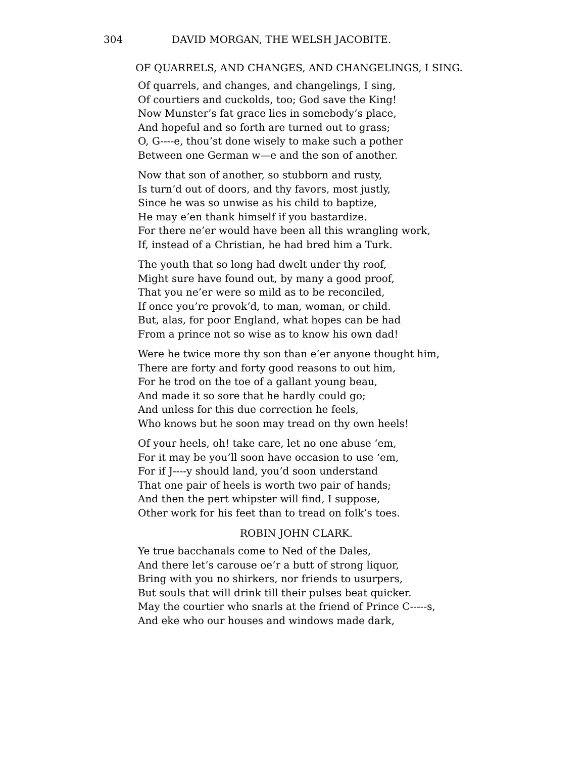304 DAVID MORGAN, THE WELSH JACOBITE.
OF QUARRELS, AND CHANGES, AND CHANGELINGS, I SING.
Of quarrels, and changes, and changelings, I sing,
Of courtiers and cuckolds, too; God save the King!
Now Munster’s fat grace lies in somebody’s place,
And hopeful and so forth are turned out to grass;
O, G----e, thou’st done wisely to make such a pother
Between one German w—e and the son of another.
Now that son of another, so stubborn and rusty,
Is turn’d out of doors, and thy favors, most justly,
Since he was so unwise as his child to baptize,
He may e’en thank himself if you bastardize.
For there ne’er would have been all this wrangling work,
If, instead of a Christian, he had bred him a Turk.
The youth that so long had dwelt under thy roof,
Might sure have found out, by many a good proof,
That you ne’er were so mild as to be reconciled,
If once you’re provok’d, to man, woman, or child.
But, alas, for poor England, what hopes can be had
From a prince not so wise as to know his own dad!
Were he twice more thy son than e’er anyone thought him,
There are forty and forty good reasons to out him,
For he trod on the toe of a gallant young beau,
And made it so sore that he hardly could go;
And unless for this due correction he feels,
Who knows but he soon may tread on thy own heels!
Of your heels, oh! take care, let no one abuse ‘em,
For it may be you’ll soon have occasion to use ‘em,
For if J----y should land, you’d soon understand
That one pair of heels is worth two pair of hands;
And then the pert whipster will find, I suppose,
Other work for his feet than to tread on folk’s toes.
ROBIN JOHN CLARK.
Ye true bacchanals come to Ned of the Dales,
And there let’s carouse oe’r a butt of strong liquor,
Bring with you no shirkers, nor friends to usurpers,
But souls that will drink till their pulses beat quicker.
May the courtier who snarls at the friend of Prince C-----s,
And eke who our houses and windows made dark,